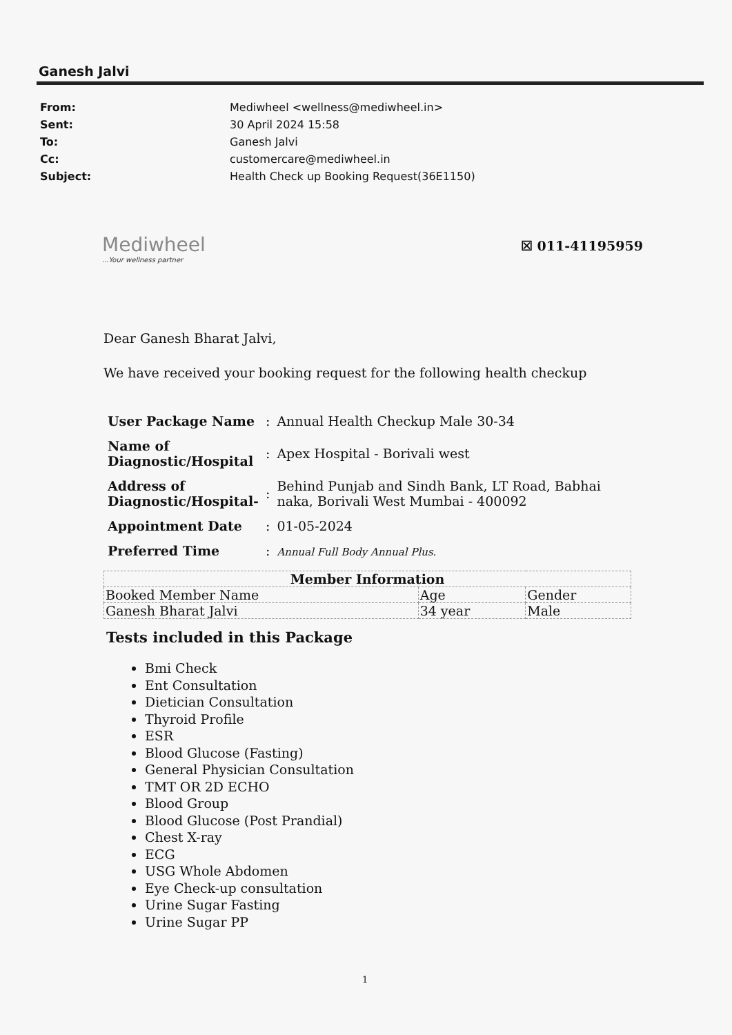Ganesh Jalvi
| From: | Mediwheel <wellness@mediwheel.in> |
| Sent: | 30 April 2024 15:58 |
| To: | Ganesh Jalvi |
| Cc: | customercare@mediwheel.in |
| Subject: | Health Check up Booking Request(36E1150) |
Mediwheel...Your wellness partner
☒ 011-41195959
Dear Ganesh Bharat Jalvi,
We have received your booking request for the following health checkup
| User Package Name | : | Annual Health Checkup Male 30-34 |
| Name of Diagnostic/Hospital | : | Apex Hospital - Borivali west |
| Address of Diagnostic/Hospital- | : | Behind Punjab and Sindh Bank, LT Road, Babhai naka, Borivali West Mumbai - 400092 |
| Appointment Date | : | 01-05-2024 |
| Preferred Time | : | Annual Full Body Annual Plus. |
| Member Information | | |
| --- | --- | --- |
| Booked Member Name | Age | Gender |
| Ganesh Bharat Jalvi | 34 year | Male |
Tests included in this Package
Bmi Check
Ent Consultation
Dietician Consultation
Thyroid Profile
ESR
Blood Glucose (Fasting)
General Physician Consultation
TMT OR 2D ECHO
Blood Group
Blood Glucose (Post Prandial)
Chest X-ray
ECG
USG Whole Abdomen
Eye Check-up consultation
Urine Sugar Fasting
Urine Sugar PP
1